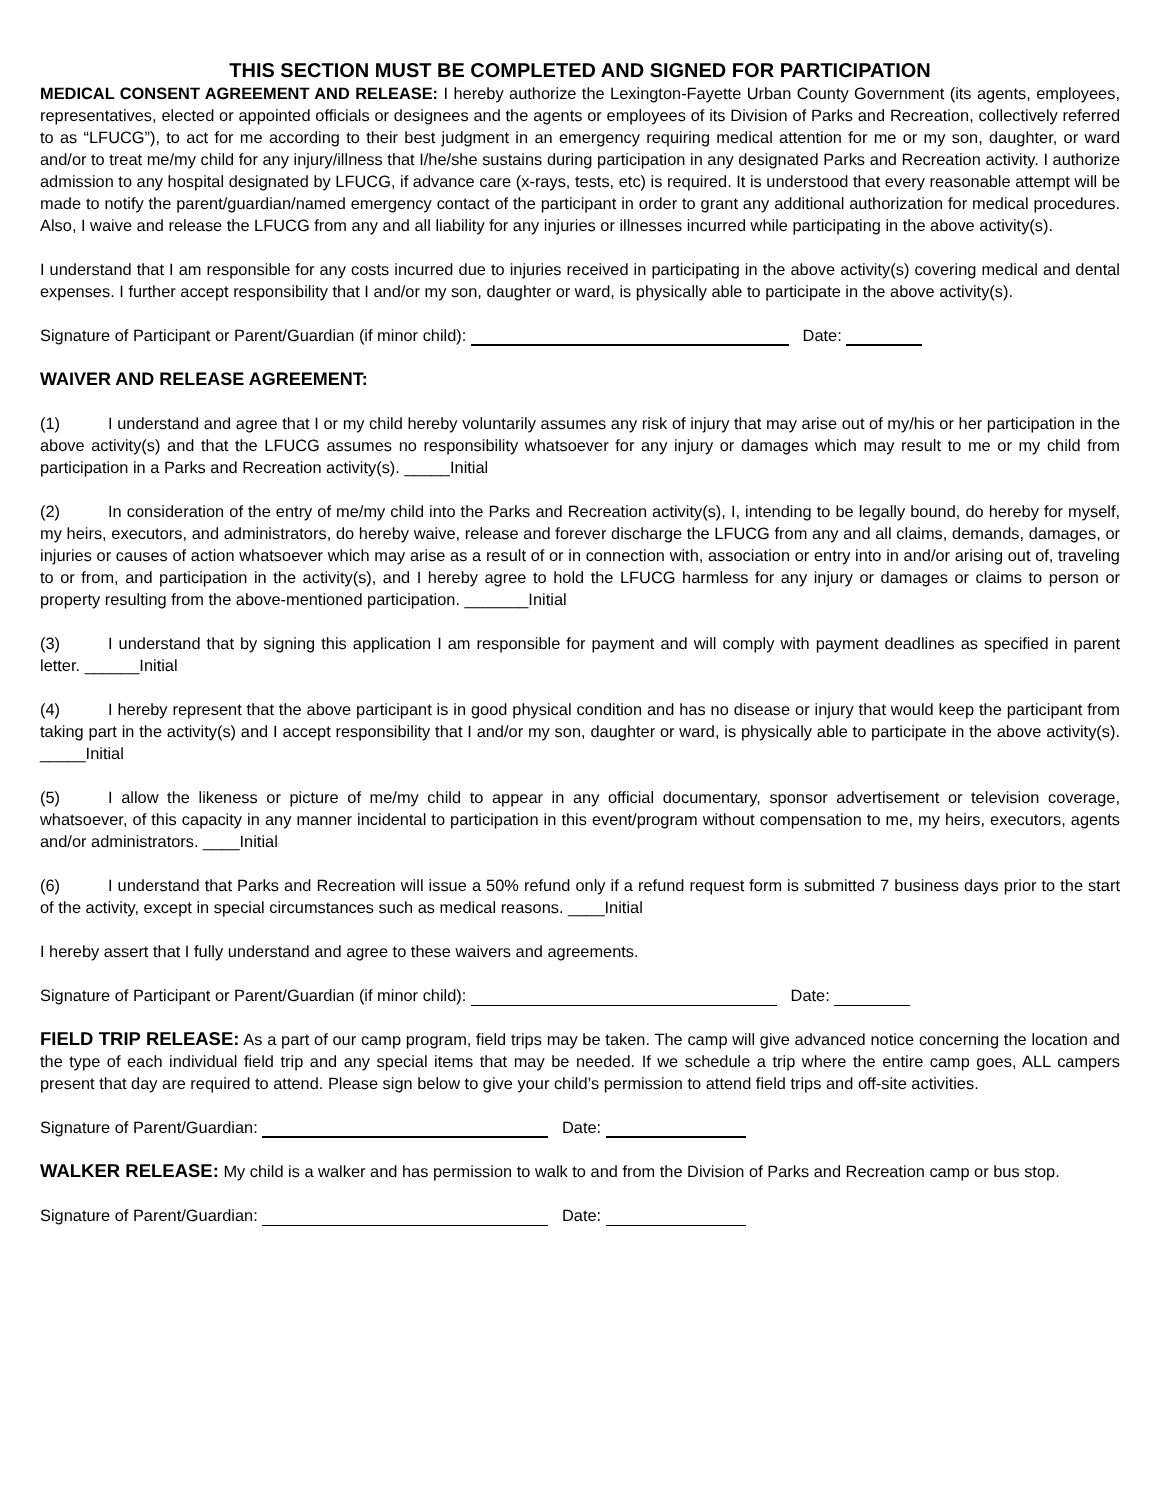THIS SECTION MUST BE COMPLETED AND SIGNED FOR PARTICIPATION
MEDICAL CONSENT AGREEMENT AND RELEASE: I hereby authorize the Lexington-Fayette Urban County Government (its agents, employees, representatives, elected or appointed officials or designees and the agents or employees of its Division of Parks and Recreation, collectively referred to as “LFUCG”), to act for me according to their best judgment in an emergency requiring medical attention for me or my son, daughter, or ward and/or to treat me/my child for any injury/illness that I/he/she sustains during participation in any designated Parks and Recreation activity. I authorize admission to any hospital designated by LFUCG, if advance care (x-rays, tests, etc) is required. It is understood that every reasonable attempt will be made to notify the parent/guardian/named emergency contact of the participant in order to grant any additional authorization for medical procedures. Also, I waive and release the LFUCG from any and all liability for any injuries or illnesses incurred while participating in the above activity(s).
I understand that I am responsible for any costs incurred due to injuries received in participating in the above activity(s) covering medical and dental expenses. I further accept responsibility that I and/or my son, daughter or ward, is physically able to participate in the above activity(s).
Signature of Participant or Parent/Guardian (if minor child): Date:
WAIVER AND RELEASE AGREEMENT:
(1) I understand and agree that I or my child hereby voluntarily assumes any risk of injury that may arise out of my/his or her participation in the above activity(s) and that the LFUCG assumes no responsibility whatsoever for any injury or damages which may result to me or my child from participation in a Parks and Recreation activity(s). _____Initial
(2) In consideration of the entry of me/my child into the Parks and Recreation activity(s), I, intending to be legally bound, do hereby for myself, my heirs, executors, and administrators, do hereby waive, release and forever discharge the LFUCG from any and all claims, demands, damages, or injuries or causes of action whatsoever which may arise as a result of or in connection with, association or entry into in and/or arising out of, traveling to or from, and participation in the activity(s), and I hereby agree to hold the LFUCG harmless for any injury or damages or claims to person or property resulting from the above-mentioned participation. _______Initial
(3) I understand that by signing this application I am responsible for payment and will comply with payment deadlines as specified in parent letter. ______Initial
(4) I hereby represent that the above participant is in good physical condition and has no disease or injury that would keep the participant from taking part in the activity(s) and I accept responsibility that I and/or my son, daughter or ward, is physically able to participate in the above activity(s). _____Initial
(5) I allow the likeness or picture of me/my child to appear in any official documentary, sponsor advertisement or television coverage, whatsoever, of this capacity in any manner incidental to participation in this event/program without compensation to me, my heirs, executors, agents and/or administrators. ____Initial
(6) I understand that Parks and Recreation will issue a 50% refund only if a refund request form is submitted 7 business days prior to the start of the activity, except in special circumstances such as medical reasons. ____Initial
I hereby assert that I fully understand and agree to these waivers and agreements.
Signature of Participant or Parent/Guardian (if minor child): Date:
FIELD TRIP RELEASE: As a part of our camp program, field trips may be taken. The camp will give advanced notice concerning the location and the type of each individual field trip and any special items that may be needed. If we schedule a trip where the entire camp goes, ALL campers present that day are required to attend. Please sign below to give your child’s permission to attend field trips and off-site activities.
Signature of Parent/Guardian: Date:
WALKER RELEASE: My child is a walker and has permission to walk to and from the Division of Parks and Recreation camp or bus stop.
Signature of Parent/Guardian: Date: